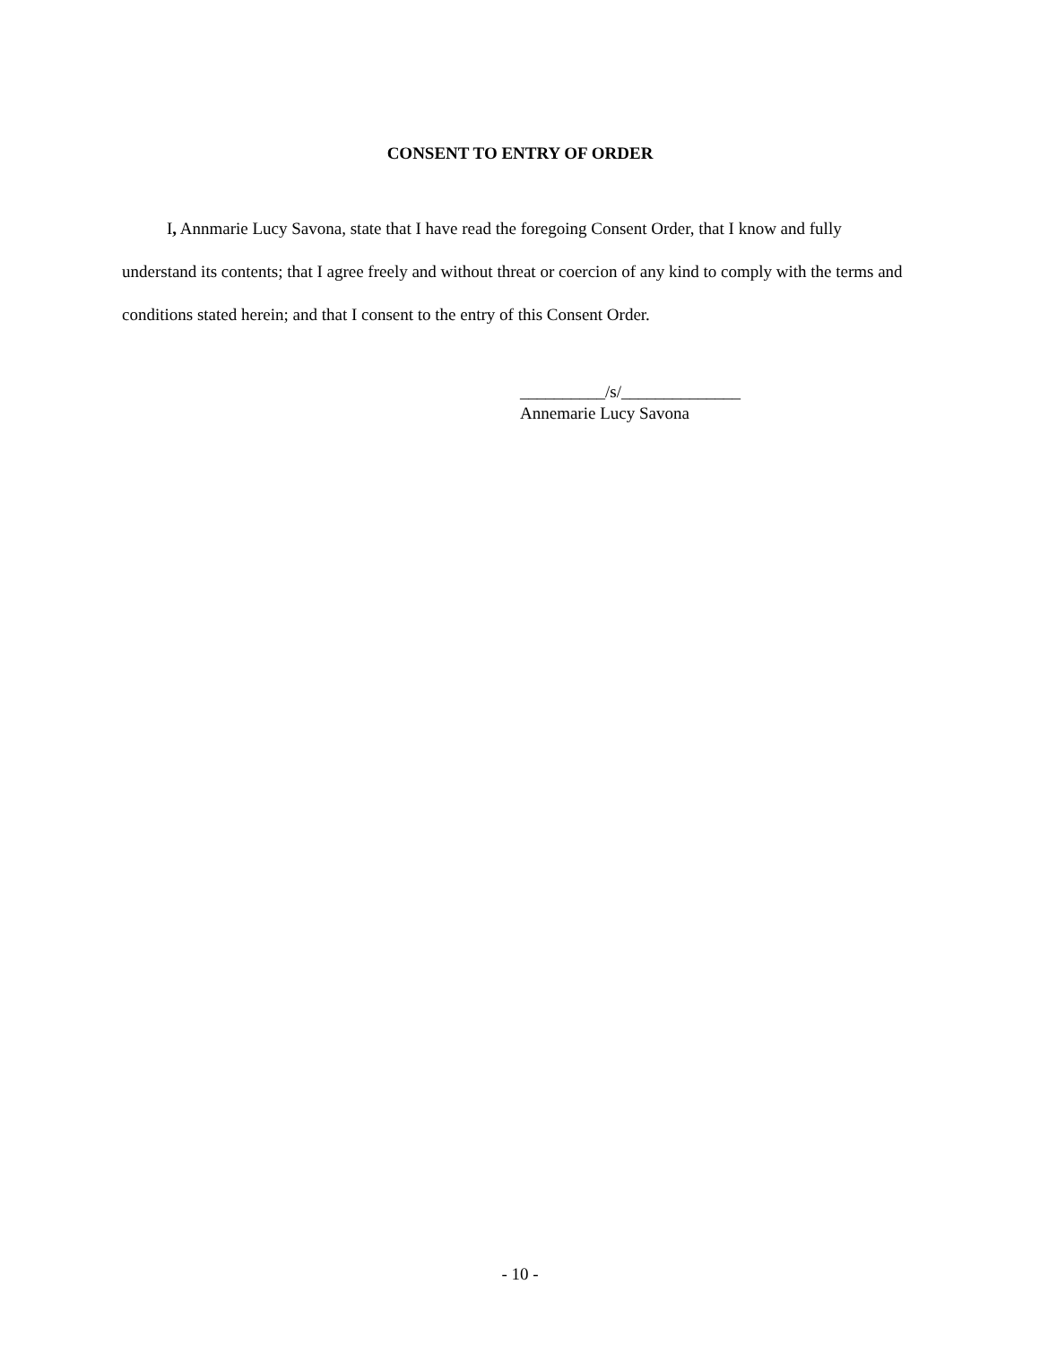CONSENT TO ENTRY OF ORDER
I, Annmarie Lucy Savona, state that I have read the foregoing Consent Order, that I know and fully understand its contents; that I agree freely and without threat or coercion of any kind to comply with the terms and conditions stated herein; and that I consent to the entry of this Consent Order.
__________/s/______________
Annemarie Lucy Savona
- 10 -